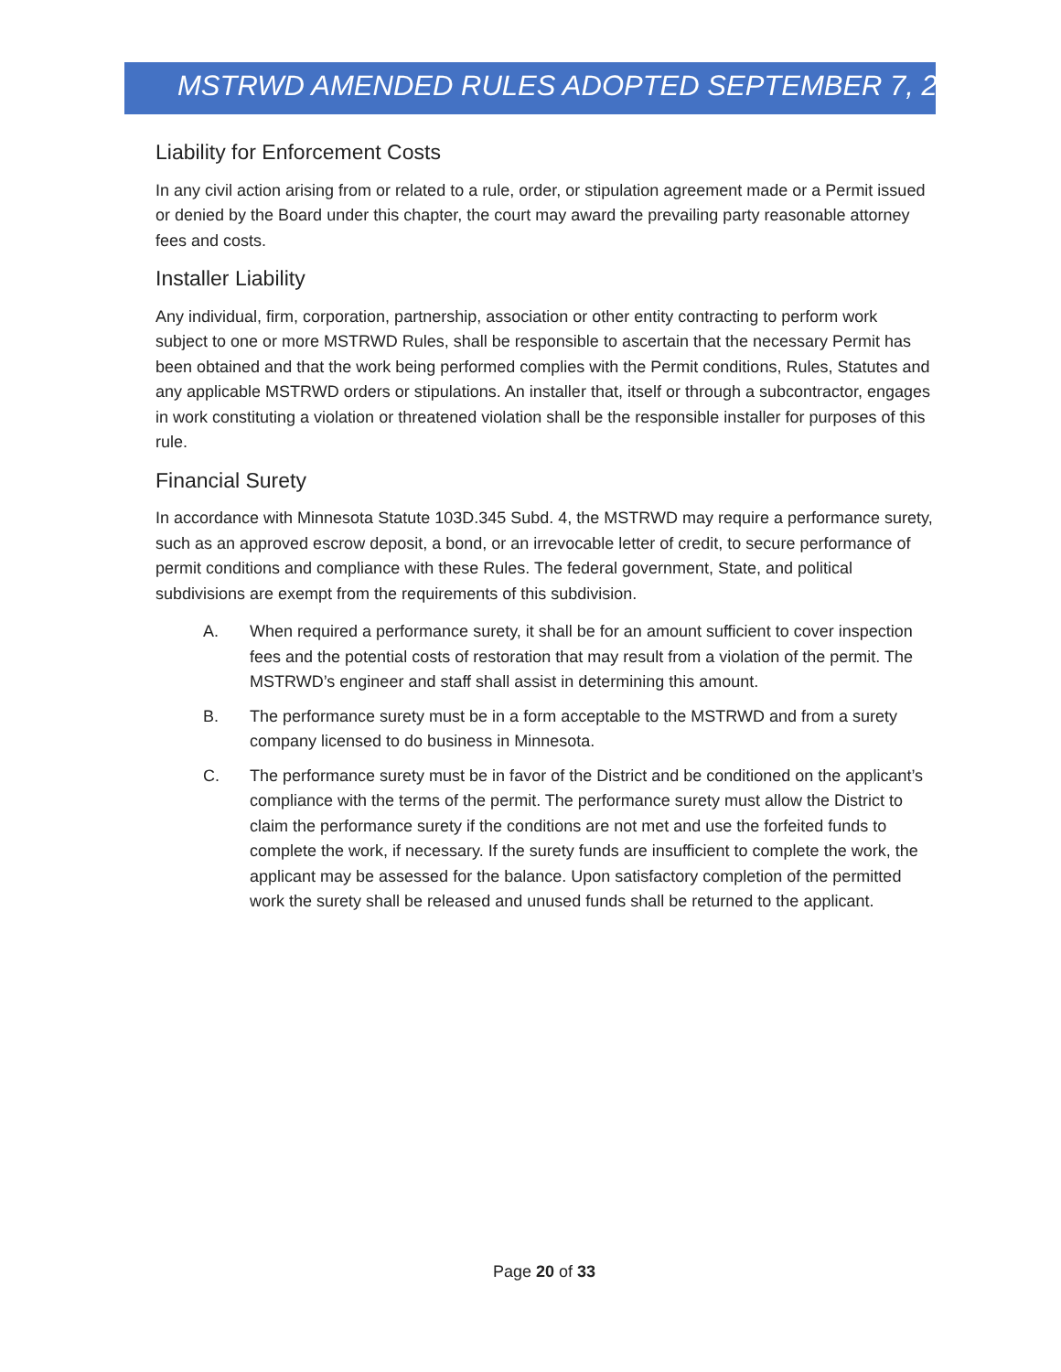MSTRWD AMENDED RULES ADOPTED SEPTEMBER 7, 2021
Liability for Enforcement Costs
In any civil action arising from or related to a rule, order, or stipulation agreement made or a Permit issued or denied by the Board under this chapter, the court may award the prevailing party reasonable attorney fees and costs.
Installer Liability
Any individual, firm, corporation, partnership, association or other entity contracting to perform work subject to one or more MSTRWD Rules, shall be responsible to ascertain that the necessary Permit has been obtained and that the work being performed complies with the Permit conditions, Rules, Statutes and any applicable MSTRWD orders or stipulations. An installer that, itself or through a subcontractor, engages in work constituting a violation or threatened violation shall be the responsible installer for purposes of this rule.
Financial Surety
In accordance with Minnesota Statute 103D.345 Subd. 4, the MSTRWD may require a performance surety, such as an approved escrow deposit, a bond, or an irrevocable letter of credit, to secure performance of permit conditions and compliance with these Rules. The federal government, State, and political subdivisions are exempt from the requirements of this subdivision.
A. When required a performance surety, it shall be for an amount sufficient to cover inspection fees and the potential costs of restoration that may result from a violation of the permit. The MSTRWD’s engineer and staff shall assist in determining this amount.
B. The performance surety must be in a form acceptable to the MSTRWD and from a surety company licensed to do business in Minnesota.
C. The performance surety must be in favor of the District and be conditioned on the applicant’s compliance with the terms of the permit. The performance surety must allow the District to claim the performance surety if the conditions are not met and use the forfeited funds to complete the work, if necessary. If the surety funds are insufficient to complete the work, the applicant may be assessed for the balance. Upon satisfactory completion of the permitted work the surety shall be released and unused funds shall be returned to the applicant.
Page 20 of 33